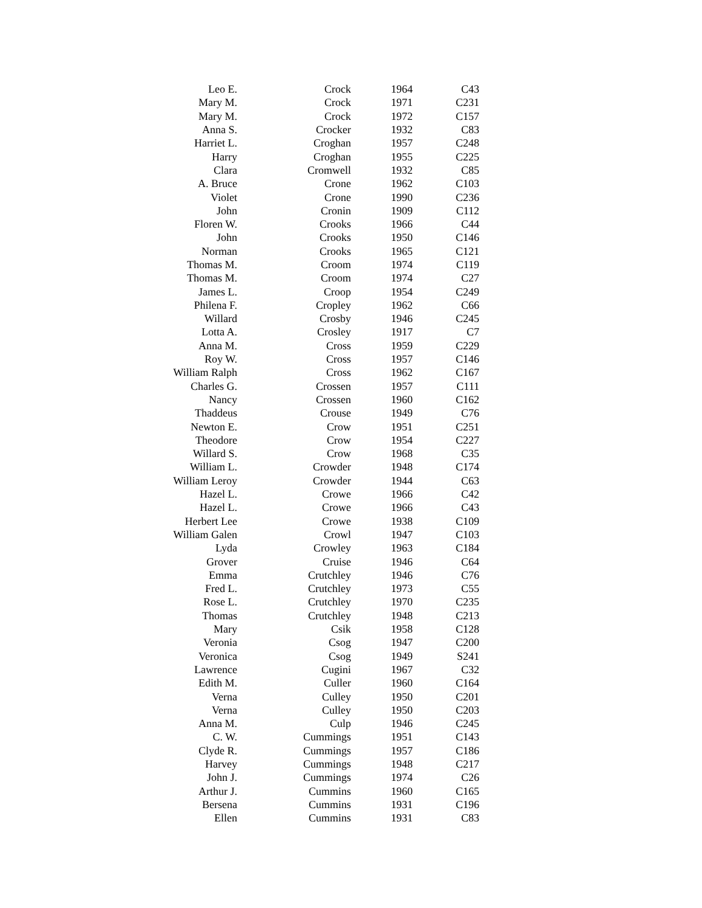| Leo E. | Crock | 1964 | C43 |
| Mary M. | Crock | 1971 | C231 |
| Mary M. | Crock | 1972 | C157 |
| Anna S. | Crocker | 1932 | C83 |
| Harriet L. | Croghan | 1957 | C248 |
| Harry | Croghan | 1955 | C225 |
| Clara | Cromwell | 1932 | C85 |
| A. Bruce | Crone | 1962 | C103 |
| Violet | Crone | 1990 | C236 |
| John | Cronin | 1909 | C112 |
| Floren W. | Crooks | 1966 | C44 |
| John | Crooks | 1950 | C146 |
| Norman | Crooks | 1965 | C121 |
| Thomas M. | Croom | 1974 | C119 |
| Thomas M. | Croom | 1974 | C27 |
| James L. | Croop | 1954 | C249 |
| Philena F. | Cropley | 1962 | C66 |
| Willard | Crosby | 1946 | C245 |
| Lotta A. | Crosley | 1917 | C7 |
| Anna M. | Cross | 1959 | C229 |
| Roy W. | Cross | 1957 | C146 |
| William Ralph | Cross | 1962 | C167 |
| Charles G. | Crossen | 1957 | C111 |
| Nancy | Crossen | 1960 | C162 |
| Thaddeus | Crouse | 1949 | C76 |
| Newton E. | Crow | 1951 | C251 |
| Theodore | Crow | 1954 | C227 |
| Willard S. | Crow | 1968 | C35 |
| William L. | Crowder | 1948 | C174 |
| William Leroy | Crowder | 1944 | C63 |
| Hazel L. | Crowe | 1966 | C42 |
| Hazel L. | Crowe | 1966 | C43 |
| Herbert Lee | Crowe | 1938 | C109 |
| William Galen | Crowl | 1947 | C103 |
| Lyda | Crowley | 1963 | C184 |
| Grover | Cruise | 1946 | C64 |
| Emma | Crutchley | 1946 | C76 |
| Fred L. | Crutchley | 1973 | C55 |
| Rose L. | Crutchley | 1970 | C235 |
| Thomas | Crutchley | 1948 | C213 |
| Mary | Csik | 1958 | C128 |
| Veronia | Csog | 1947 | C200 |
| Veronica | Csog | 1949 | S241 |
| Lawrence | Cugini | 1967 | C32 |
| Edith M. | Culler | 1960 | C164 |
| Verna | Culley | 1950 | C201 |
| Verna | Culley | 1950 | C203 |
| Anna M. | Culp | 1946 | C245 |
| C. W. | Cummings | 1951 | C143 |
| Clyde R. | Cummings | 1957 | C186 |
| Harvey | Cummings | 1948 | C217 |
| John J. | Cummings | 1974 | C26 |
| Arthur J. | Cummins | 1960 | C165 |
| Bersena | Cummins | 1931 | C196 |
| Ellen | Cummins | 1931 | C83 |